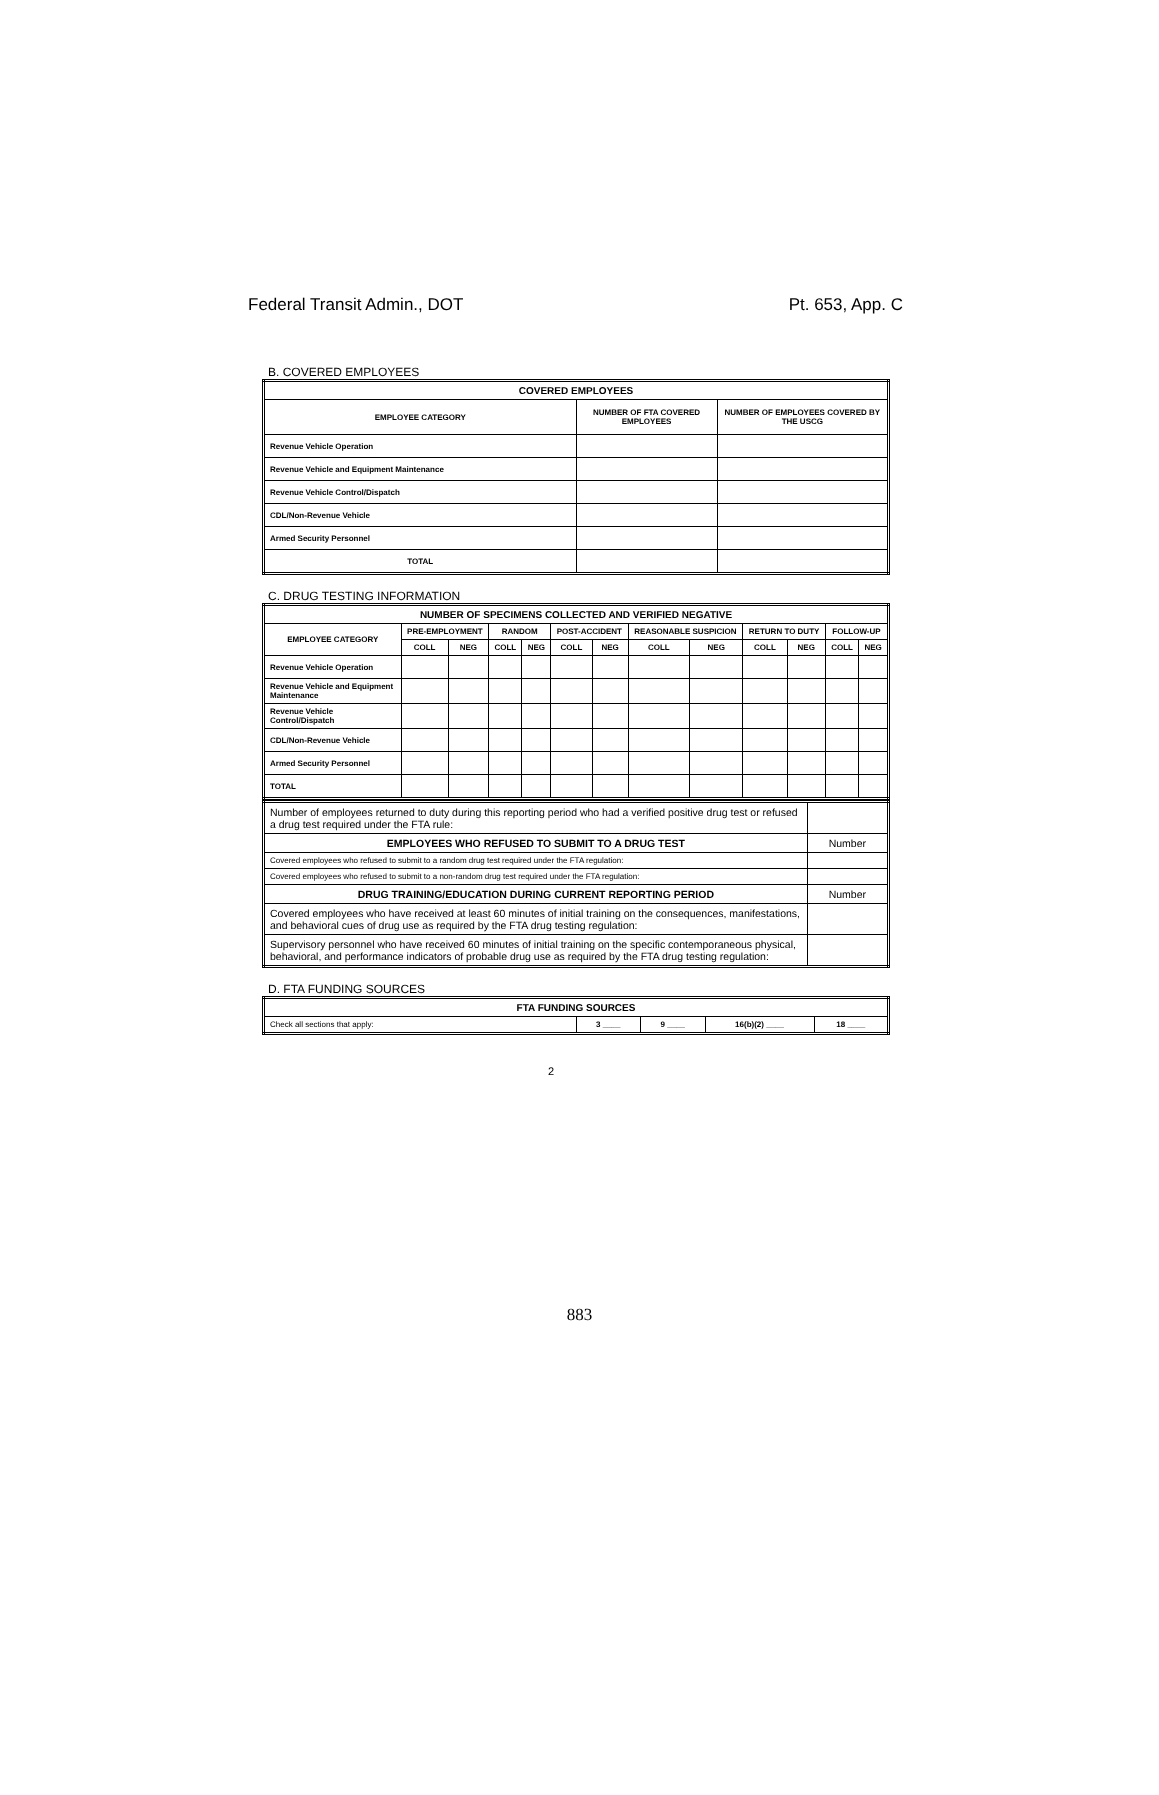Federal Transit Admin., DOT Pt. 653, App. C
B. COVERED EMPLOYEES
| COVERED EMPLOYEES | | |
| --- | --- | --- |
| EMPLOYEE CATEGORY | NUMBER OF FTA COVERED EMPLOYEES | NUMBER OF EMPLOYEES COVERED BY THE USCG |
| Revenue Vehicle Operation | | |
| Revenue Vehicle and Equipment Maintenance | | |
| Revenue Vehicle Control/Dispatch | | |
| CDL/Non-Revenue Vehicle | | |
| Armed Security Personnel | | |
| TOTAL | | |
C. DRUG TESTING INFORMATION
| NUMBER OF SPECIMENS COLLECTED AND VERIFIED NEGATIVE | | | | | | | | | | | | |
| --- | --- | --- | --- | --- | --- | --- | --- | --- | --- | --- | --- | --- |
| EMPLOYEE CATEGORY | PRE-EMPLOYMENT | | RANDOM | | POST-ACCIDENT | | REASONABLE SUSPICION | | RETURN TO DUTY | | FOLLOW-UP | |
| | COLL | NEG | COLL | NEG | COLL | NEG | COLL | NEG | COLL | NEG | COLL | NEG |
| Revenue Vehicle Operation | | | | | | | | | | | | |
| Revenue Vehicle and Equipment Maintenance | | | | | | | | | | | | |
| Revenue Vehicle Control/Dispatch | | | | | | | | | | | | |
| CDL/Non-Revenue Vehicle | | | | | | | | | | | | |
| Armed Security Personnel | | | | | | | | | | | | |
| TOTAL | | | | | | | | | | | | |
| Number of employees returned to duty during this reporting period who had a verified positive drug test or refused a drug test required under the FTA rule: | |
| EMPLOYEES WHO REFUSED TO SUBMIT TO A DRUG TEST | Number |
| Covered employees who refused to submit to a random drug test required under the FTA regulation: | |
| Covered employees who refused to submit to a non-random drug test required under the FTA regulation: | |
| DRUG TRAINING/EDUCATION DURING CURRENT REPORTING PERIOD | Number |
| Covered employees who have received at least 60 minutes of initial training on the consequences, manifestations, and behavioral cues of drug use as required by the FTA drug testing regulation: | |
| Supervisory personnel who have received 60 minutes of initial training on the specific contemporaneous physical, behavioral, and performance indicators of probable drug use as required by the FTA drug testing regulation: | |
D. FTA FUNDING SOURCES
| FTA FUNDING SOURCES | | | | |
| --- | --- | --- | --- | --- |
| Check all sections that apply: | 3 ____ | 9 ____ | 16(b)(2) ____ | 18 ____ |
2
883